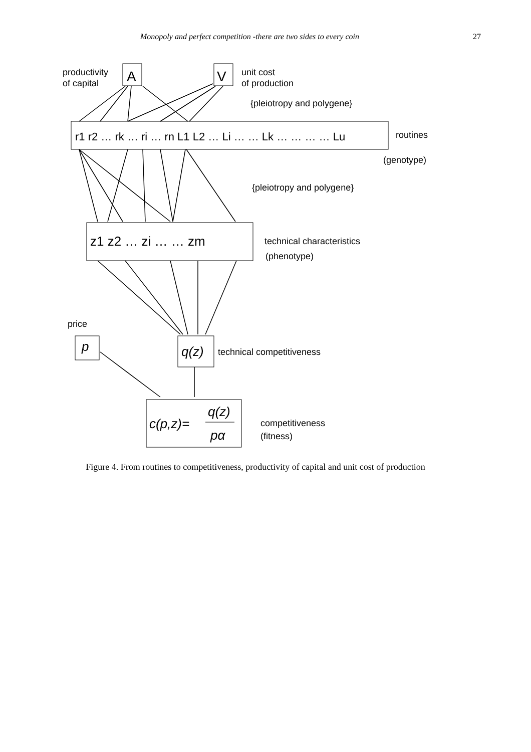Monopoly and perfect competition -there are two sides to every coin 27
productivity
of capital
A
V
unit cost
of production
{pleiotropy and polygene}
r1 r2 … rk … ri … rn L1 L2 … Li … … Lk … … … … Lu
routines
(genotype)
{pleiotropy and polygene}
z1 z2 … zi … … zm
technical characteristics
(phenotype)
price
p
q(z)
technical competitiveness
c(p,z)=
q(z)
pα
competitiveness
(fitness)
Figure 4. From routines to competitiveness, productivity of capital and unit cost of production